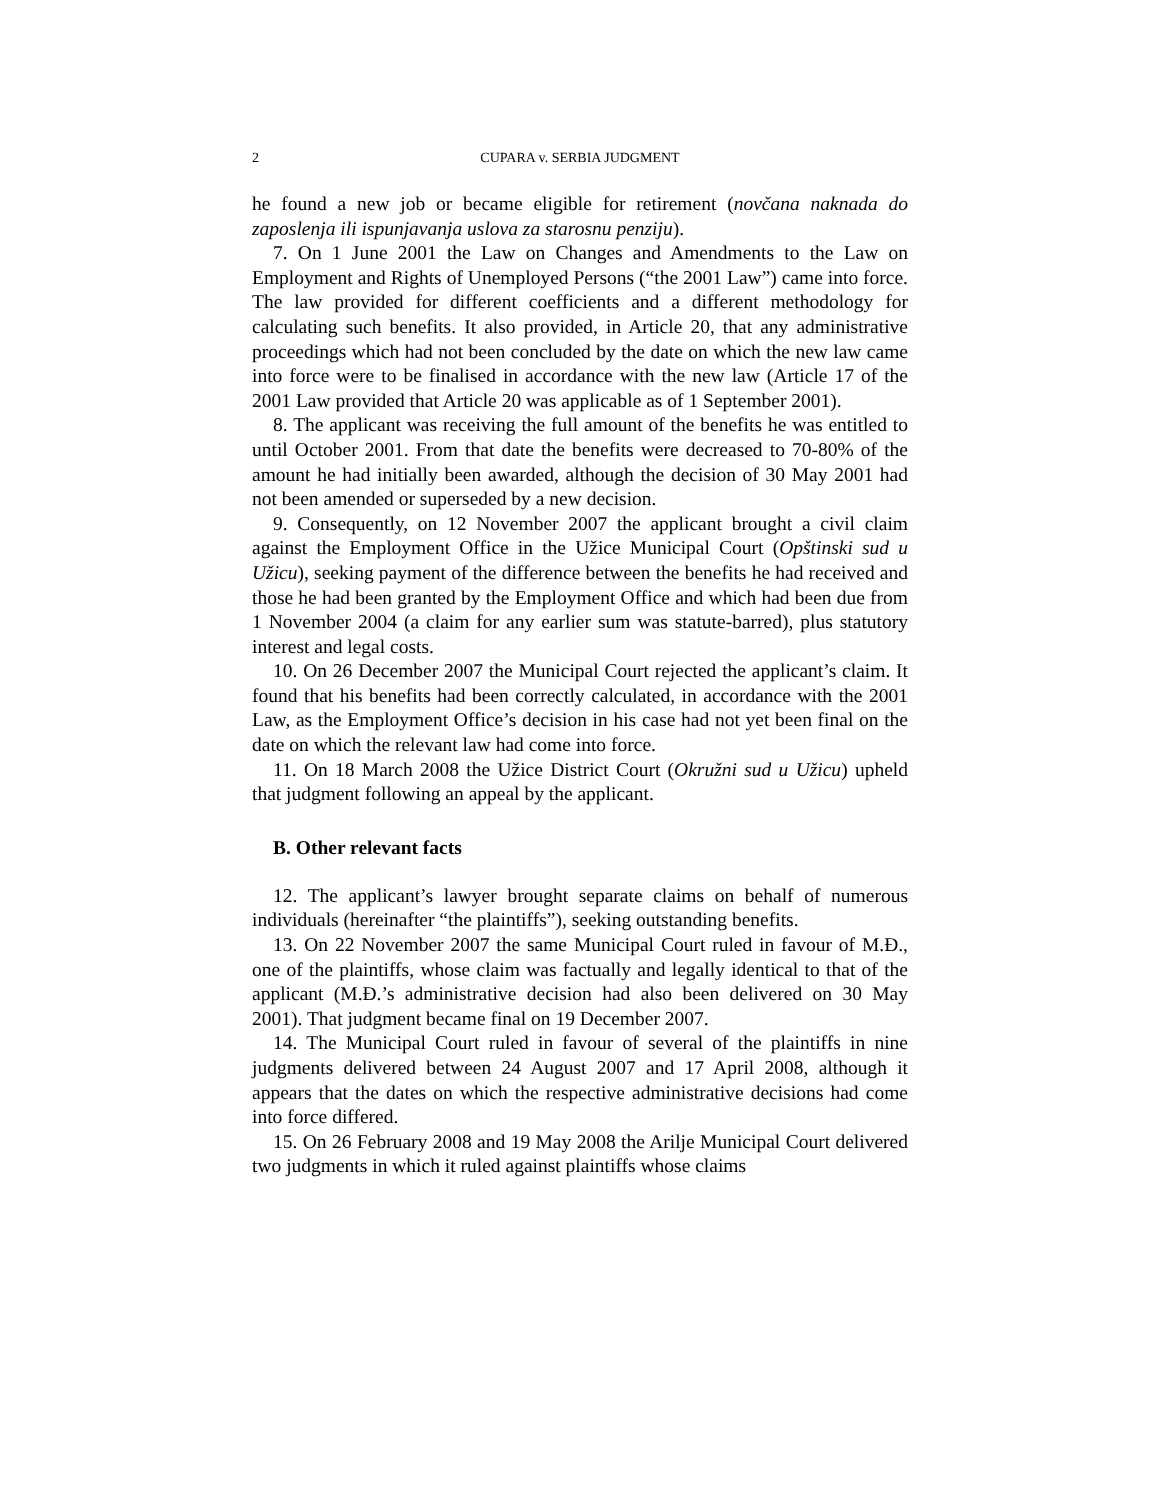2 CUPARA v. SERBIA JUDGMENT
he found a new job or became eligible for retirement (novčana naknada do zaposlenja ili ispunjavanja uslova za starosnu penziju).
7. On 1 June 2001 the Law on Changes and Amendments to the Law on Employment and Rights of Unemployed Persons (“the 2001 Law”) came into force. The law provided for different coefficients and a different methodology for calculating such benefits. It also provided, in Article 20, that any administrative proceedings which had not been concluded by the date on which the new law came into force were to be finalised in accordance with the new law (Article 17 of the 2001 Law provided that Article 20 was applicable as of 1 September 2001).
8. The applicant was receiving the full amount of the benefits he was entitled to until October 2001. From that date the benefits were decreased to 70-80% of the amount he had initially been awarded, although the decision of 30 May 2001 had not been amended or superseded by a new decision.
9. Consequently, on 12 November 2007 the applicant brought a civil claim against the Employment Office in the Užice Municipal Court (Opštinski sud u Užicu), seeking payment of the difference between the benefits he had received and those he had been granted by the Employment Office and which had been due from 1 November 2004 (a claim for any earlier sum was statute-barred), plus statutory interest and legal costs.
10. On 26 December 2007 the Municipal Court rejected the applicant’s claim. It found that his benefits had been correctly calculated, in accordance with the 2001 Law, as the Employment Office’s decision in his case had not yet been final on the date on which the relevant law had come into force.
11. On 18 March 2008 the Užice District Court (Okružni sud u Užicu) upheld that judgment following an appeal by the applicant.
B. Other relevant facts
12. The applicant’s lawyer brought separate claims on behalf of numerous individuals (hereinafter “the plaintiffs”), seeking outstanding benefits.
13. On 22 November 2007 the same Municipal Court ruled in favour of M.Đ., one of the plaintiffs, whose claim was factually and legally identical to that of the applicant (M.Đ.’s administrative decision had also been delivered on 30 May 2001). That judgment became final on 19 December 2007.
14. The Municipal Court ruled in favour of several of the plaintiffs in nine judgments delivered between 24 August 2007 and 17 April 2008, although it appears that the dates on which the respective administrative decisions had come into force differed.
15. On 26 February 2008 and 19 May 2008 the Arilje Municipal Court delivered two judgments in which it ruled against plaintiffs whose claims